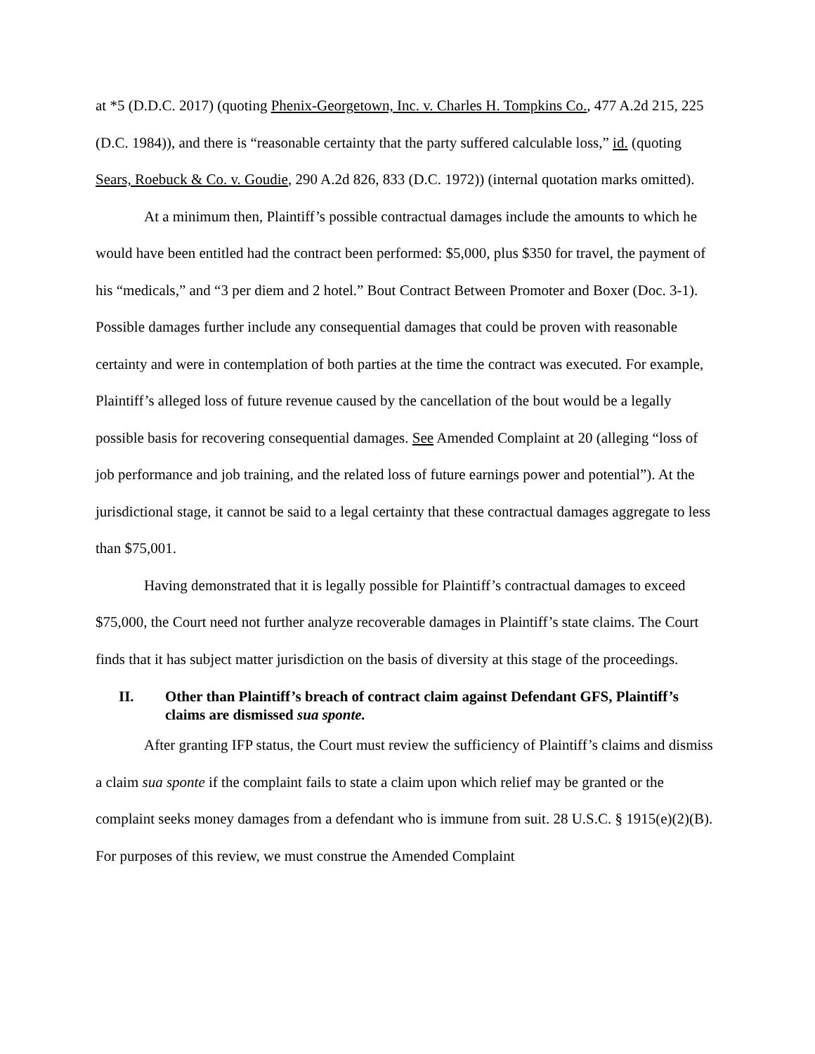at *5 (D.D.C. 2017) (quoting Phenix-Georgetown, Inc. v. Charles H. Tompkins Co., 477 A.2d 215, 225 (D.C. 1984)), and there is “reasonable certainty that the party suffered calculable loss,” id. (quoting Sears, Roebuck & Co. v. Goudie, 290 A.2d 826, 833 (D.C. 1972)) (internal quotation marks omitted).
At a minimum then, Plaintiff’s possible contractual damages include the amounts to which he would have been entitled had the contract been performed: $5,000, plus $350 for travel, the payment of his “medicals,” and “3 per diem and 2 hotel.” Bout Contract Between Promoter and Boxer (Doc. 3-1). Possible damages further include any consequential damages that could be proven with reasonable certainty and were in contemplation of both parties at the time the contract was executed. For example, Plaintiff’s alleged loss of future revenue caused by the cancellation of the bout would be a legally possible basis for recovering consequential damages. See Amended Complaint at 20 (alleging “loss of job performance and job training, and the related loss of future earnings power and potential”). At the jurisdictional stage, it cannot be said to a legal certainty that these contractual damages aggregate to less than $75,001.
Having demonstrated that it is legally possible for Plaintiff’s contractual damages to exceed $75,000, the Court need not further analyze recoverable damages in Plaintiff’s state claims. The Court finds that it has subject matter jurisdiction on the basis of diversity at this stage of the proceedings.
II. Other than Plaintiff’s breach of contract claim against Defendant GFS, Plaintiff’s claims are dismissed sua sponte.
After granting IFP status, the Court must review the sufficiency of Plaintiff’s claims and dismiss a claim sua sponte if the complaint fails to state a claim upon which relief may be granted or the complaint seeks money damages from a defendant who is immune from suit. 28 U.S.C. § 1915(e)(2)(B). For purposes of this review, we must construe the Amended Complaint